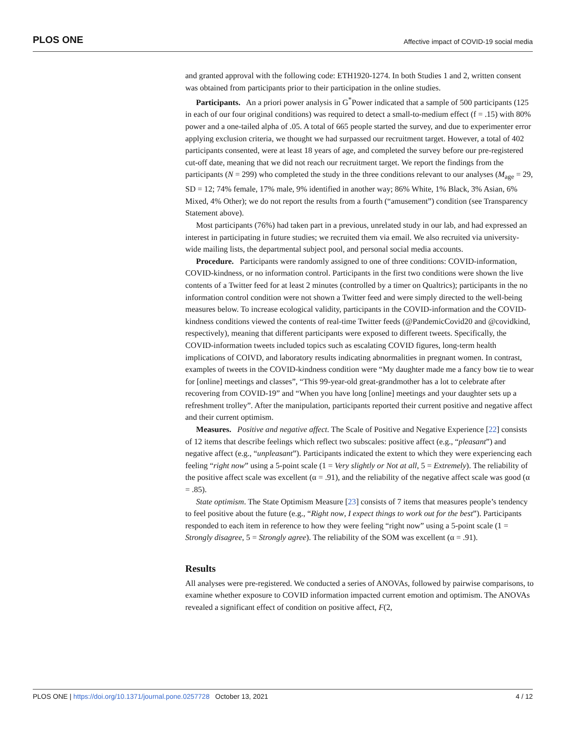PLOS ONE Affective impact of COVID-19 social media
and granted approval with the following code: ETH1920-1274. In both Studies 1 and 2, written consent was obtained from participants prior to their participation in the online studies.
Participants. An a priori power analysis in G<sup>*</sup>Power indicated that a sample of 500 participants (125 in each of our four original conditions) was required to detect a small-to-medium effect (f = .15) with 80% power and a one-tailed alpha of .05. A total of 665 people started the survey, and due to experimenter error applying exclusion criteria, we thought we had surpassed our recruitment target. However, a total of 402 participants consented, were at least 18 years of age, and completed the survey before our pre-registered cut-off date, meaning that we did not reach our recruitment target. We report the findings from the participants (N = 299) who completed the study in the three conditions relevant to our analyses (M<sub>age</sub> = 29, SD = 12; 74% female, 17% male, 9% identified in another way; 86% White, 1% Black, 3% Asian, 6% Mixed, 4% Other); we do not report the results from a fourth (“amusement”) condition (see Transparency Statement above).
Most participants (76%) had taken part in a previous, unrelated study in our lab, and had expressed an interest in participating in future studies; we recruited them via email. We also recruited via university-wide mailing lists, the departmental subject pool, and personal social media accounts.
Procedure. Participants were randomly assigned to one of three conditions: COVID-information, COVID-kindness, or no information control. Participants in the first two conditions were shown the live contents of a Twitter feed for at least 2 minutes (controlled by a timer on Qualtrics); participants in the no information control condition were not shown a Twitter feed and were simply directed to the well-being measures below. To increase ecological validity, participants in the COVID-information and the COVID-kindness conditions viewed the contents of real-time Twitter feeds (@PandemicCovid20 and @covidkind, respectively), meaning that different participants were exposed to different tweets. Specifically, the COVID-information tweets included topics such as escalating COVID figures, long-term health implications of COIVD, and laboratory results indicating abnormalities in pregnant women. In contrast, examples of tweets in the COVID-kindness condition were “My daughter made me a fancy bow tie to wear for [online] meetings and classes”, “This 99-year-old great-grandmother has a lot to celebrate after recovering from COVID-19” and “When you have long [online] meetings and your daughter sets up a refreshment trolley”. After the manipulation, participants reported their current positive and negative affect and their current optimism.
Measures. Positive and negative affect. The Scale of Positive and Negative Experience [22] consists of 12 items that describe feelings which reflect two subscales: positive affect (e.g., “pleasant”) and negative affect (e.g., “unpleasant”). Participants indicated the extent to which they were experiencing each feeling “right now” using a 5-point scale (1 = Very slightly or Not at all, 5 = Extremely). The reliability of the positive affect scale was excellent (α = .91), and the reliability of the negative affect scale was good (α = .85).
State optimism. The State Optimism Measure [23] consists of 7 items that measures people’s tendency to feel positive about the future (e.g., “Right now, I expect things to work out for the best”). Participants responded to each item in reference to how they were feeling “right now” using a 5-point scale (1 = Strongly disagree, 5 = Strongly agree). The reliability of the SOM was excellent (α = .91).
Results
All analyses were pre-registered. We conducted a series of ANOVAs, followed by pairwise comparisons, to examine whether exposure to COVID information impacted current emotion and optimism. The ANOVAs revealed a significant effect of condition on positive affect, F(2,
PLOS ONE | https://doi.org/10.1371/journal.pone.0257728 October 13, 2021 4 / 12